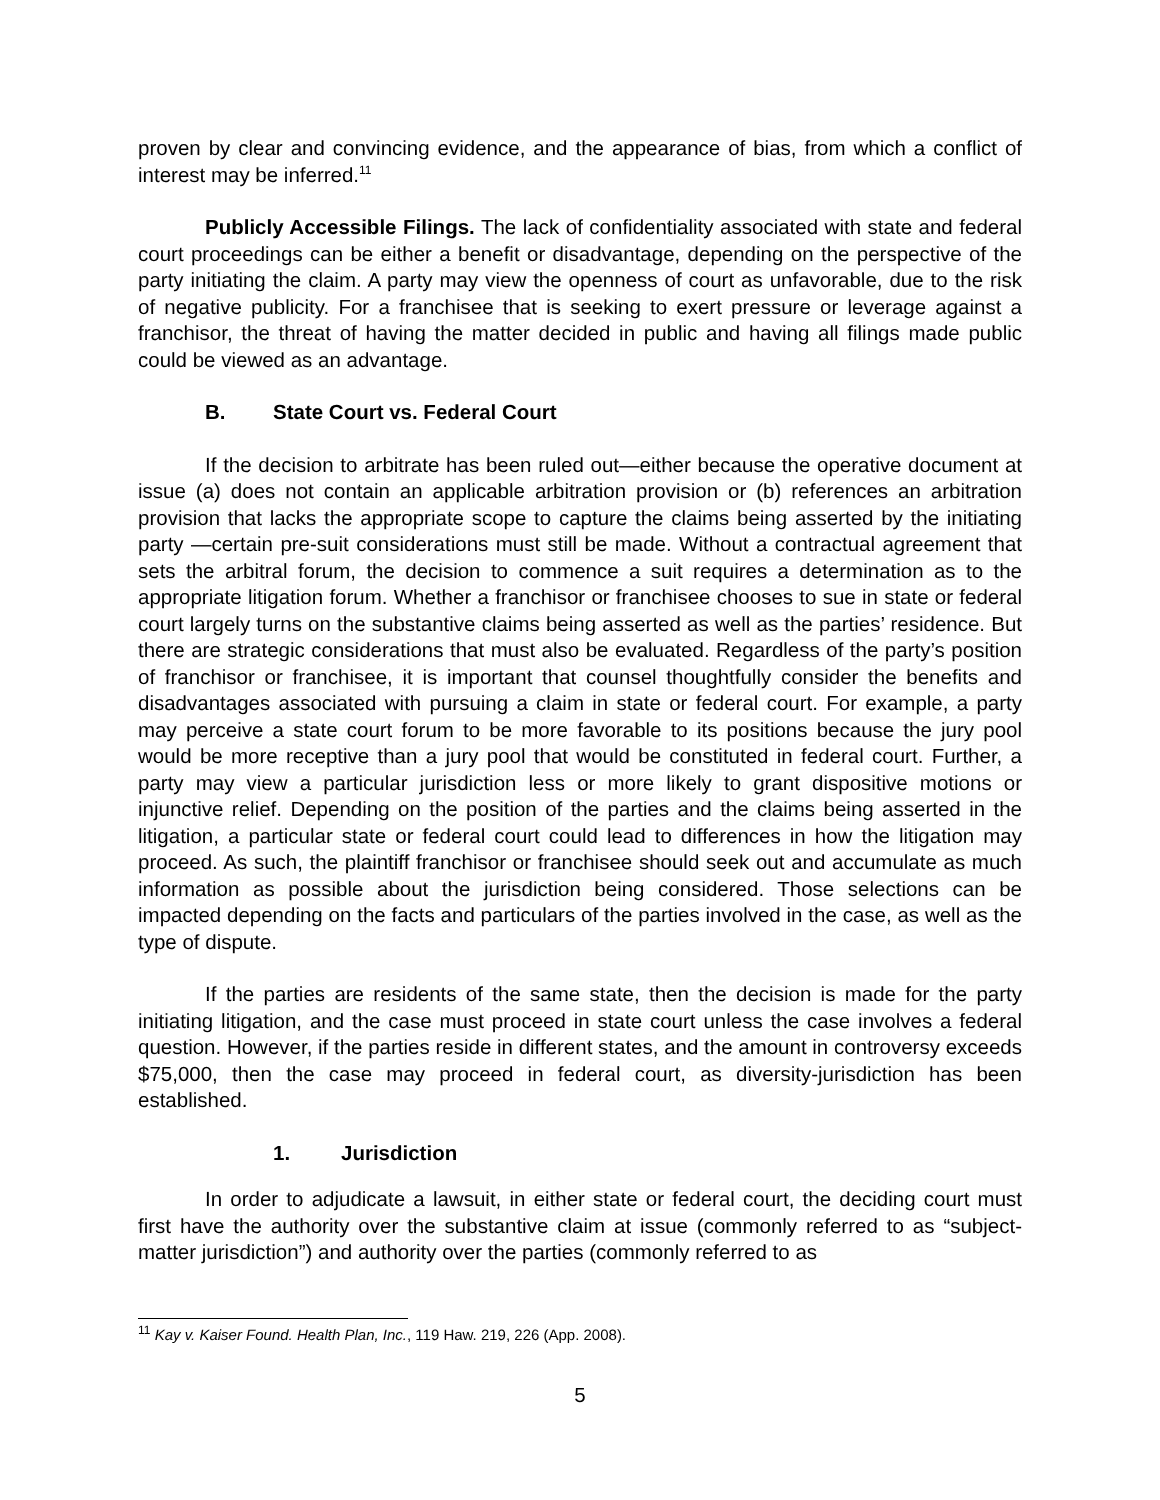proven by clear and convincing evidence, and the appearance of bias, from which a conflict of interest may be inferred.<sup>11</sup>
Publicly Accessible Filings. The lack of confidentiality associated with state and federal court proceedings can be either a benefit or disadvantage, depending on the perspective of the party initiating the claim. A party may view the openness of court as unfavorable, due to the risk of negative publicity. For a franchisee that is seeking to exert pressure or leverage against a franchisor, the threat of having the matter decided in public and having all filings made public could be viewed as an advantage.
B. State Court vs. Federal Court
If the decision to arbitrate has been ruled out—either because the operative document at issue (a) does not contain an applicable arbitration provision or (b) references an arbitration provision that lacks the appropriate scope to capture the claims being asserted by the initiating party —certain pre-suit considerations must still be made. Without a contractual agreement that sets the arbitral forum, the decision to commence a suit requires a determination as to the appropriate litigation forum. Whether a franchisor or franchisee chooses to sue in state or federal court largely turns on the substantive claims being asserted as well as the parties’ residence. But there are strategic considerations that must also be evaluated. Regardless of the party’s position of franchisor or franchisee, it is important that counsel thoughtfully consider the benefits and disadvantages associated with pursuing a claim in state or federal court. For example, a party may perceive a state court forum to be more favorable to its positions because the jury pool would be more receptive than a jury pool that would be constituted in federal court. Further, a party may view a particular jurisdiction less or more likely to grant dispositive motions or injunctive relief. Depending on the position of the parties and the claims being asserted in the litigation, a particular state or federal court could lead to differences in how the litigation may proceed. As such, the plaintiff franchisor or franchisee should seek out and accumulate as much information as possible about the jurisdiction being considered. Those selections can be impacted depending on the facts and particulars of the parties involved in the case, as well as the type of dispute.
If the parties are residents of the same state, then the decision is made for the party initiating litigation, and the case must proceed in state court unless the case involves a federal question. However, if the parties reside in different states, and the amount in controversy exceeds $75,000, then the case may proceed in federal court, as diversity-jurisdiction has been established.
1. Jurisdiction
In order to adjudicate a lawsuit, in either state or federal court, the deciding court must first have the authority over the substantive claim at issue (commonly referred to as “subject-matter jurisdiction”) and authority over the parties (commonly referred to as
<sup>11</sup> Kay v. Kaiser Found. Health Plan, Inc., 119 Haw. 219, 226 (App. 2008).
5